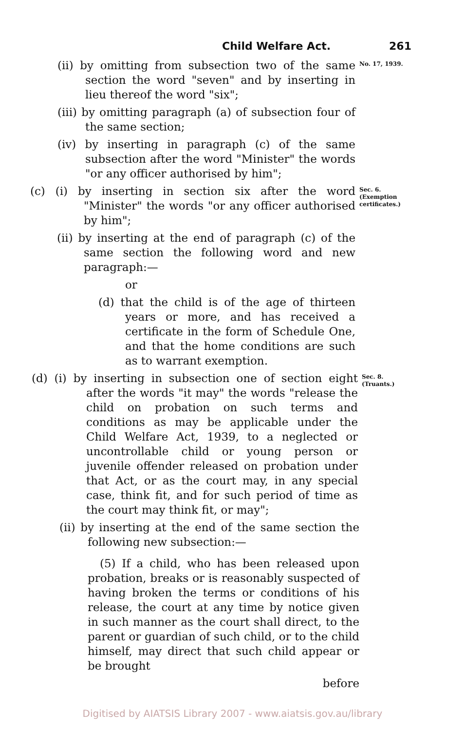Child Welfare Act. 261
(ii) by omitting from subsection two of the same section the word "seven" and by inserting in lieu thereof the word "six";
(iii) by omitting paragraph (a) of subsection four of the same section;
(iv) by inserting in paragraph (c) of the same subsection after the word "Minister" the words "or any officer authorised by him";
No. 17, 1939.
(c) (i) by inserting in section six after the word "Minister" the words "or any officer authorised by him";
Sec. 6.
(Exemption certificates.)
(ii) by inserting at the end of paragraph (c) of the same section the following word and new paragraph:—
or
(d) that the child is of the age of thirteen years or more, and has received a certificate in the form of Schedule One, and that the home conditions are such as to warrant exemption.
(d) (i) by inserting in subsection one of section eight after the words "it may" the words "release the child on probation on such terms and conditions as may be applicable under the Child Welfare Act, 1939, to a neglected or uncontrollable child or young person or juvenile offender released on probation under that Act, or as the court may, in any special case, think fit, and for such period of time as the court may think fit, or may";
Sec. 8.
(Truants.)
(ii) by inserting at the end of the same section the following new subsection:—
(5) If a child, who has been released upon probation, breaks or is reasonably suspected of having broken the terms or conditions of his release, the court at any time by notice given in such manner as the court shall direct, to the parent or guardian of such child, or to the child himself, may direct that such child appear or be brought
before
Digitised by AIATSIS Library 2007 - www.aiatsis.gov.au/library